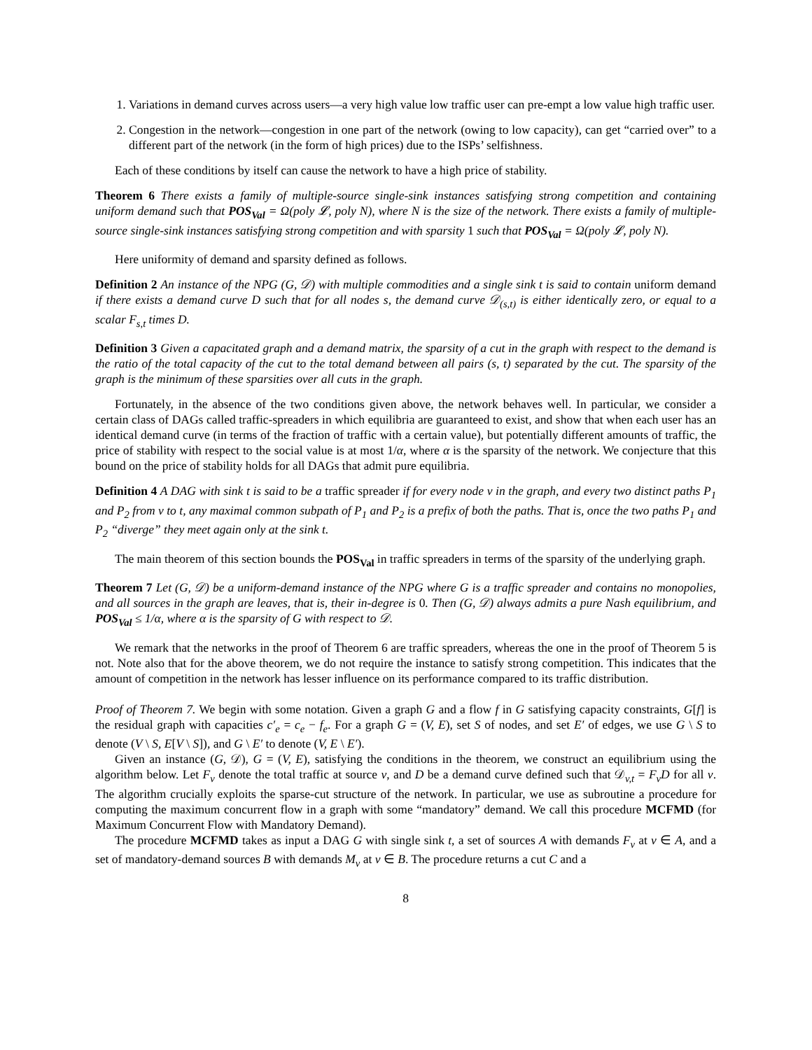1. Variations in demand curves across users—a very high value low traffic user can pre-empt a low value high traffic user.
2. Congestion in the network—congestion in one part of the network (owing to low capacity), can get “carried over” to a different part of the network (in the form of high prices) due to the ISPs’ selfishness.
Each of these conditions by itself can cause the network to have a high price of stability.
Theorem 6 There exists a family of multiple-source single-sink instances satisfying strong competition and containing uniform demand such that POS<sub>Val</sub> = Ω(poly 𝓛, poly N), where N is the size of the network. There exists a family of multiple-source single-sink instances satisfying strong competition and with sparsity 1 such that POS<sub>Val</sub> = Ω(poly 𝓛, poly N).
Here uniformity of demand and sparsity defined as follows.
Definition 2 An instance of the NPG (G, 𝒟) with multiple commodities and a single sink t is said to contain uniform demand if there exists a demand curve D such that for all nodes s, the demand curve 𝒟<sub>(s,t)</sub> is either identically zero, or equal to a scalar F<sub>s,t</sub> times D.
Definition 3 Given a capacitated graph and a demand matrix, the sparsity of a cut in the graph with respect to the demand is the ratio of the total capacity of the cut to the total demand between all pairs (s, t) separated by the cut. The sparsity of the graph is the minimum of these sparsities over all cuts in the graph.
Fortunately, in the absence of the two conditions given above, the network behaves well. In particular, we consider a certain class of DAGs called traffic-spreaders in which equilibria are guaranteed to exist, and show that when each user has an identical demand curve (in terms of the fraction of traffic with a certain value), but potentially different amounts of traffic, the price of stability with respect to the social value is at most 1/α, where α is the sparsity of the network. We conjecture that this bound on the price of stability holds for all DAGs that admit pure equilibria.
Definition 4 A DAG with sink t is said to be a traffic spreader if for every node v in the graph, and every two distinct paths P<sub>1</sub> and P<sub>2</sub> from v to t, any maximal common subpath of P<sub>1</sub> and P<sub>2</sub> is a prefix of both the paths. That is, once the two paths P<sub>1</sub> and P<sub>2</sub> “diverge” they meet again only at the sink t.
The main theorem of this section bounds the POS<sub>Val</sub> in traffic spreaders in terms of the sparsity of the underlying graph.
Theorem 7 Let (G, 𝒟) be a uniform-demand instance of the NPG where G is a traffic spreader and contains no monopolies, and all sources in the graph are leaves, that is, their in-degree is 0. Then (G, 𝒟) always admits a pure Nash equilibrium, and POS<sub>Val</sub> ≤ 1/α, where α is the sparsity of G with respect to 𝒟.
We remark that the networks in the proof of Theorem 6 are traffic spreaders, whereas the one in the proof of Theorem 5 is not. Note also that for the above theorem, we do not require the instance to satisfy strong competition. This indicates that the amount of competition in the network has lesser influence on its performance compared to its traffic distribution.
Proof of Theorem 7. We begin with some notation. Given a graph G and a flow f in G satisfying capacity constraints, G[f] is the residual graph with capacities c′<sub>e</sub> = c<sub>e</sub> − f<sub>e</sub>. For a graph G = (V, E), set S of nodes, and set E′ of edges, we use G \ S to denote (V \ S, E[V \ S]), and G \ E′ to denote (V, E \ E′).
Given an instance (G, 𝒟), G = (V, E), satisfying the conditions in the theorem, we construct an equilibrium using the algorithm below. Let F<sub>v</sub> denote the total traffic at source v, and D be a demand curve defined such that 𝒟<sub>v,t</sub> = F<sub>v</sub>D for all v. The algorithm crucially exploits the sparse-cut structure of the network. In particular, we use as subroutine a procedure for computing the maximum concurrent flow in a graph with some “mandatory” demand. We call this procedure MCFMD (for Maximum Concurrent Flow with Mandatory Demand).
The procedure MCFMD takes as input a DAG G with single sink t, a set of sources A with demands F<sub>v</sub> at v ∈ A, and a set of mandatory-demand sources B with demands M<sub>v</sub> at v ∈ B. The procedure returns a cut C and a
8